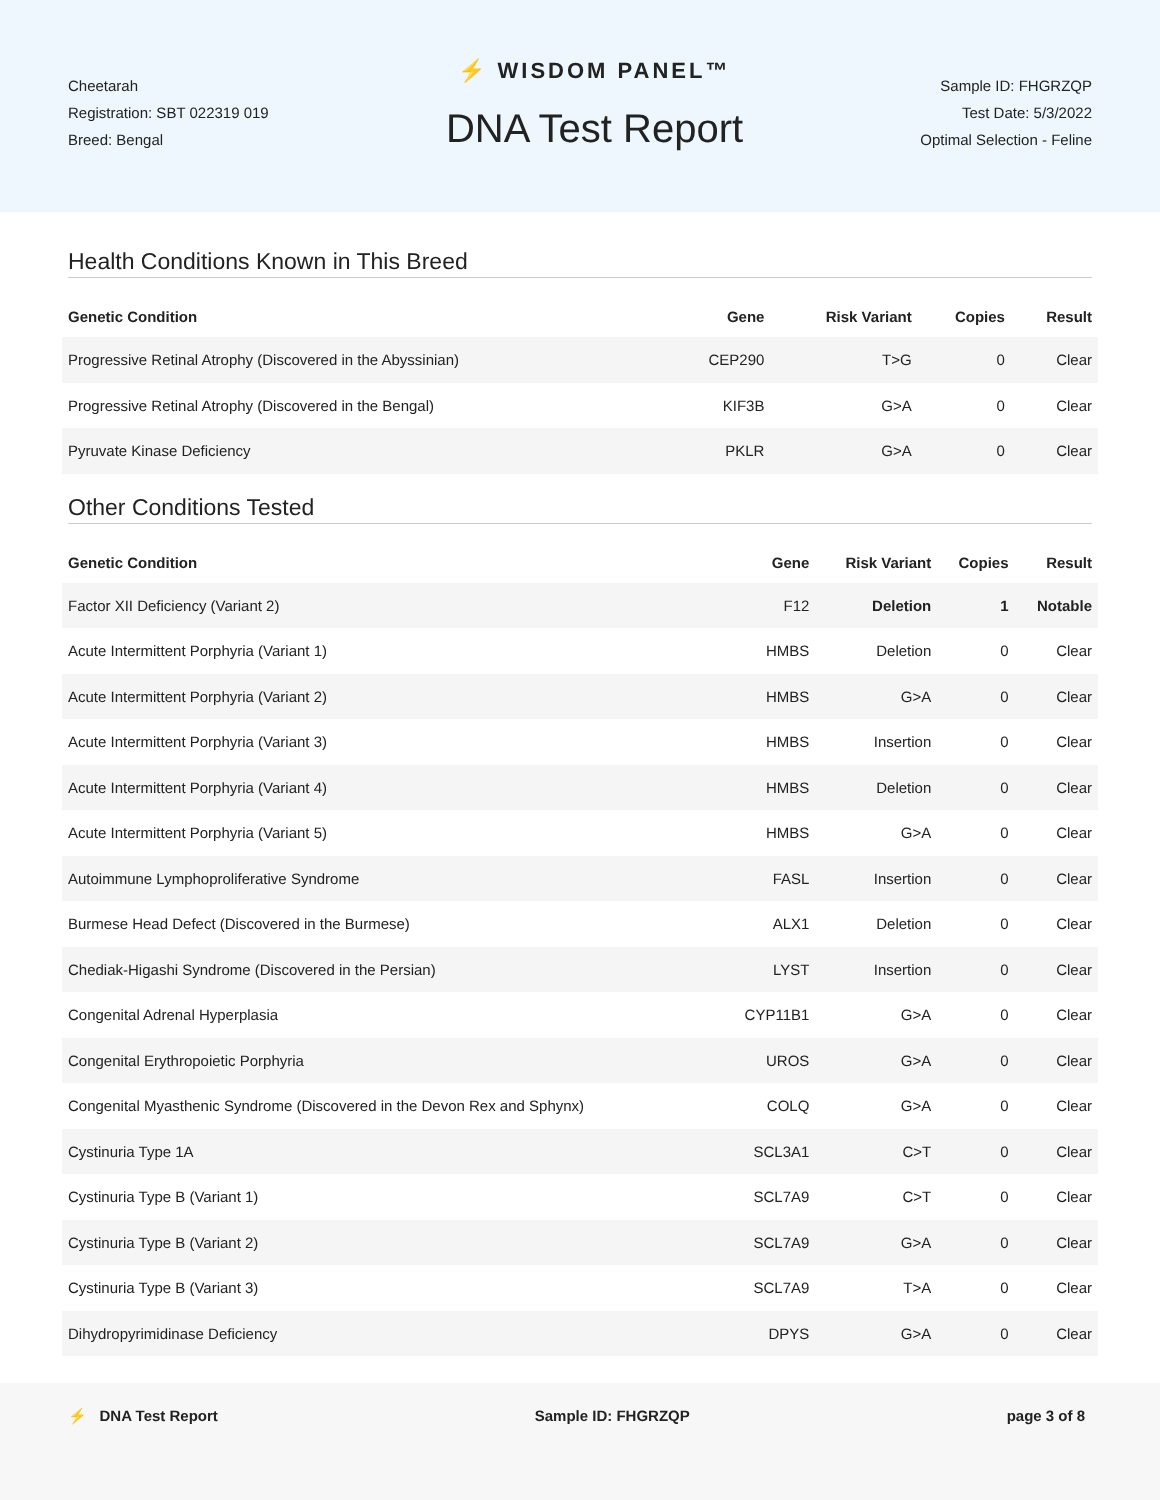Cheetarah
Registration: SBT 022319 019
Breed: Bengal
⚡ WISDOM PANEL™
DNA Test Report
Sample ID: FHGRZQP
Test Date: 5/3/2022
Optimal Selection - Feline
Health Conditions Known in This Breed
| Genetic Condition | Gene | Risk Variant | Copies | Result |
| --- | --- | --- | --- | --- |
| Progressive Retinal Atrophy (Discovered in the Abyssinian) | CEP290 | T>G | 0 | Clear |
| Progressive Retinal Atrophy (Discovered in the Bengal) | KIF3B | G>A | 0 | Clear |
| Pyruvate Kinase Deficiency | PKLR | G>A | 0 | Clear |
Other Conditions Tested
| Genetic Condition | Gene | Risk Variant | Copies | Result |
| --- | --- | --- | --- | --- |
| Factor XII Deficiency (Variant 2) | F12 | Deletion | 1 | Notable |
| Acute Intermittent Porphyria (Variant 1) | HMBS | Deletion | 0 | Clear |
| Acute Intermittent Porphyria (Variant 2) | HMBS | G>A | 0 | Clear |
| Acute Intermittent Porphyria (Variant 3) | HMBS | Insertion | 0 | Clear |
| Acute Intermittent Porphyria (Variant 4) | HMBS | Deletion | 0 | Clear |
| Acute Intermittent Porphyria (Variant 5) | HMBS | G>A | 0 | Clear |
| Autoimmune Lymphoproliferative Syndrome | FASL | Insertion | 0 | Clear |
| Burmese Head Defect (Discovered in the Burmese) | ALX1 | Deletion | 0 | Clear |
| Chediak-Higashi Syndrome (Discovered in the Persian) | LYST | Insertion | 0 | Clear |
| Congenital Adrenal Hyperplasia | CYP11B1 | G>A | 0 | Clear |
| Congenital Erythropoietic Porphyria | UROS | G>A | 0 | Clear |
| Congenital Myasthenic Syndrome (Discovered in the Devon Rex and Sphynx) | COLQ | G>A | 0 | Clear |
| Cystinuria Type 1A | SCL3A1 | C>T | 0 | Clear |
| Cystinuria Type B (Variant 1) | SCL7A9 | C>T | 0 | Clear |
| Cystinuria Type B (Variant 2) | SCL7A9 | G>A | 0 | Clear |
| Cystinuria Type B (Variant 3) | SCL7A9 | T>A | 0 | Clear |
| Dihydropyrimidinase Deficiency | DPYS | G>A | 0 | Clear |
⚡ DNA Test Report Sample ID: FHGRZQP page 3 of 8